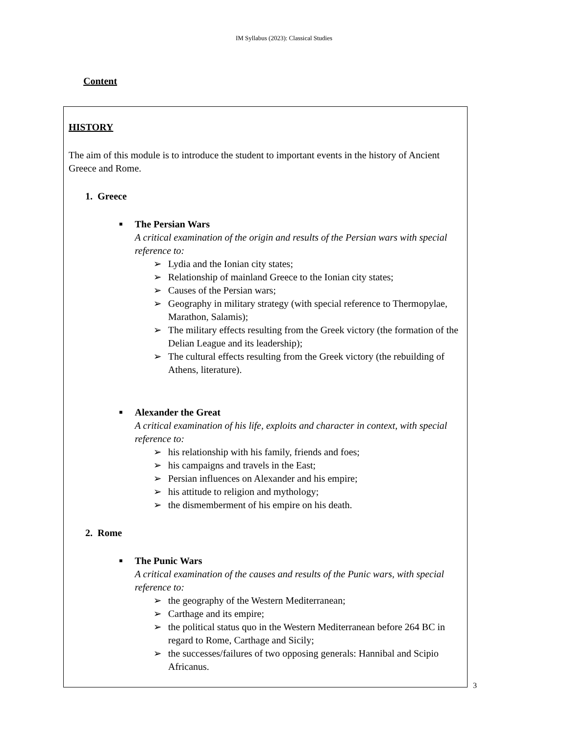IM Syllabus (2023): Classical Studies
Content
HISTORY
The aim of this module is to introduce the student to important events in the history of Ancient Greece and Rome.
1. Greece
■
The Persian Wars
A critical examination of the origin and results of the Persian wars with special reference to:
➢ Lydia and the Ionian city states;
➢ Relationship of mainland Greece to the Ionian city states;
➢ Causes of the Persian wars;
➢ Geography in military strategy (with special reference to Thermopylae, Marathon, Salamis);
➢ The military effects resulting from the Greek victory (the formation of the Delian League and its leadership);
➢ The cultural effects resulting from the Greek victory (the rebuilding of Athens, literature).
■
Alexander the Great
A critical examination of his life, exploits and character in context, with special reference to:
➢ his relationship with his family, friends and foes;
➢ his campaigns and travels in the East;
➢ Persian influences on Alexander and his empire;
➢ his attitude to religion and mythology;
➢ the dismemberment of his empire on his death.
2. Rome
■
The Punic Wars
A critical examination of the causes and results of the Punic wars, with special reference to:
➢ the geography of the Western Mediterranean;
➢ Carthage and its empire;
➢ the political status quo in the Western Mediterranean before 264 BC in regard to Rome, Carthage and Sicily;
➢ the successes/failures of two opposing generals: Hannibal and Scipio Africanus.
3